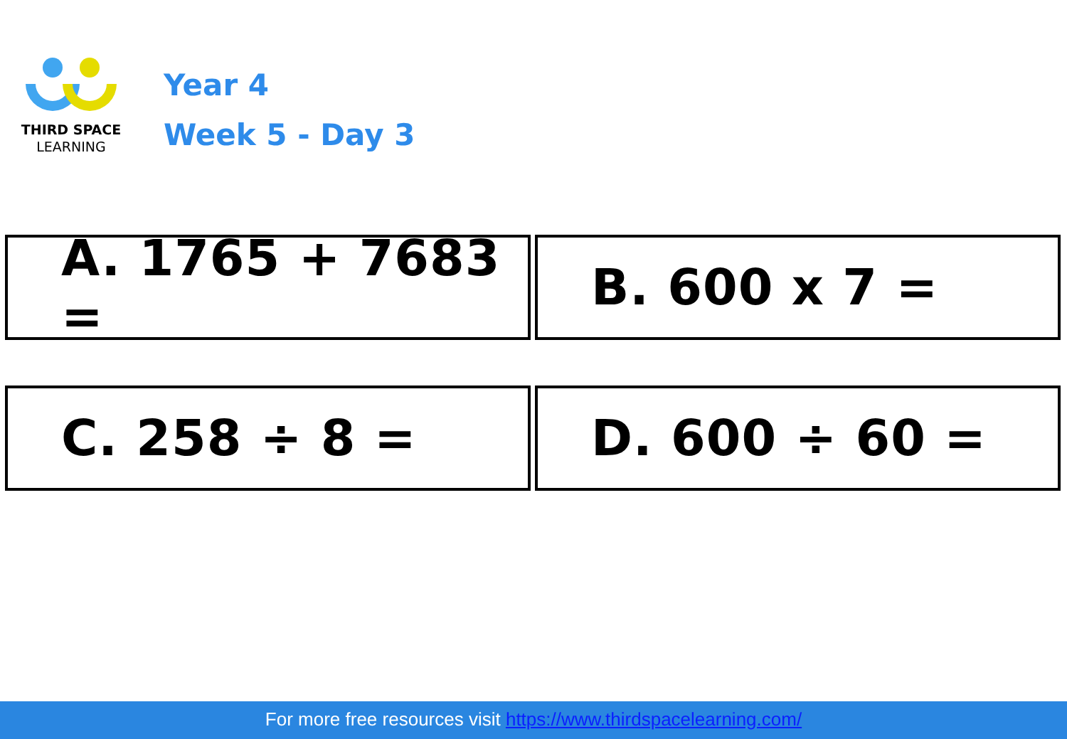THIRD SPACE
LEARNING
Year 4
Week 5 - Day 3
A. 1765 + 7683 =
B. 600 x 7 =
C. 258 ÷ 8 =
D. 600 ÷ 60 =
For more free resources visit https://www.thirdspacelearning.com/